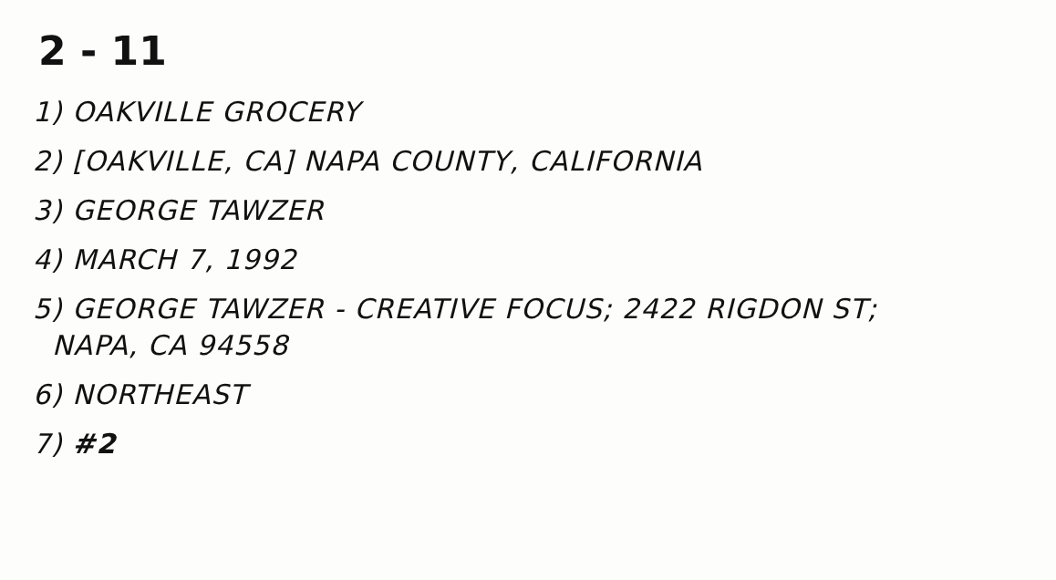2 - 11
1) OAKVILLE GROCERY
2) [OAKVILLE, CA] NAPA COUNTY, CALIFORNIA
3) GEORGE TAWZER
4) MARCH 7, 1992
5) GEORGE TAWZER - CREATIVE FOCUS; 2422 RIGDON ST;
NAPA, CA 94558
6) NORTHEAST
7) #2